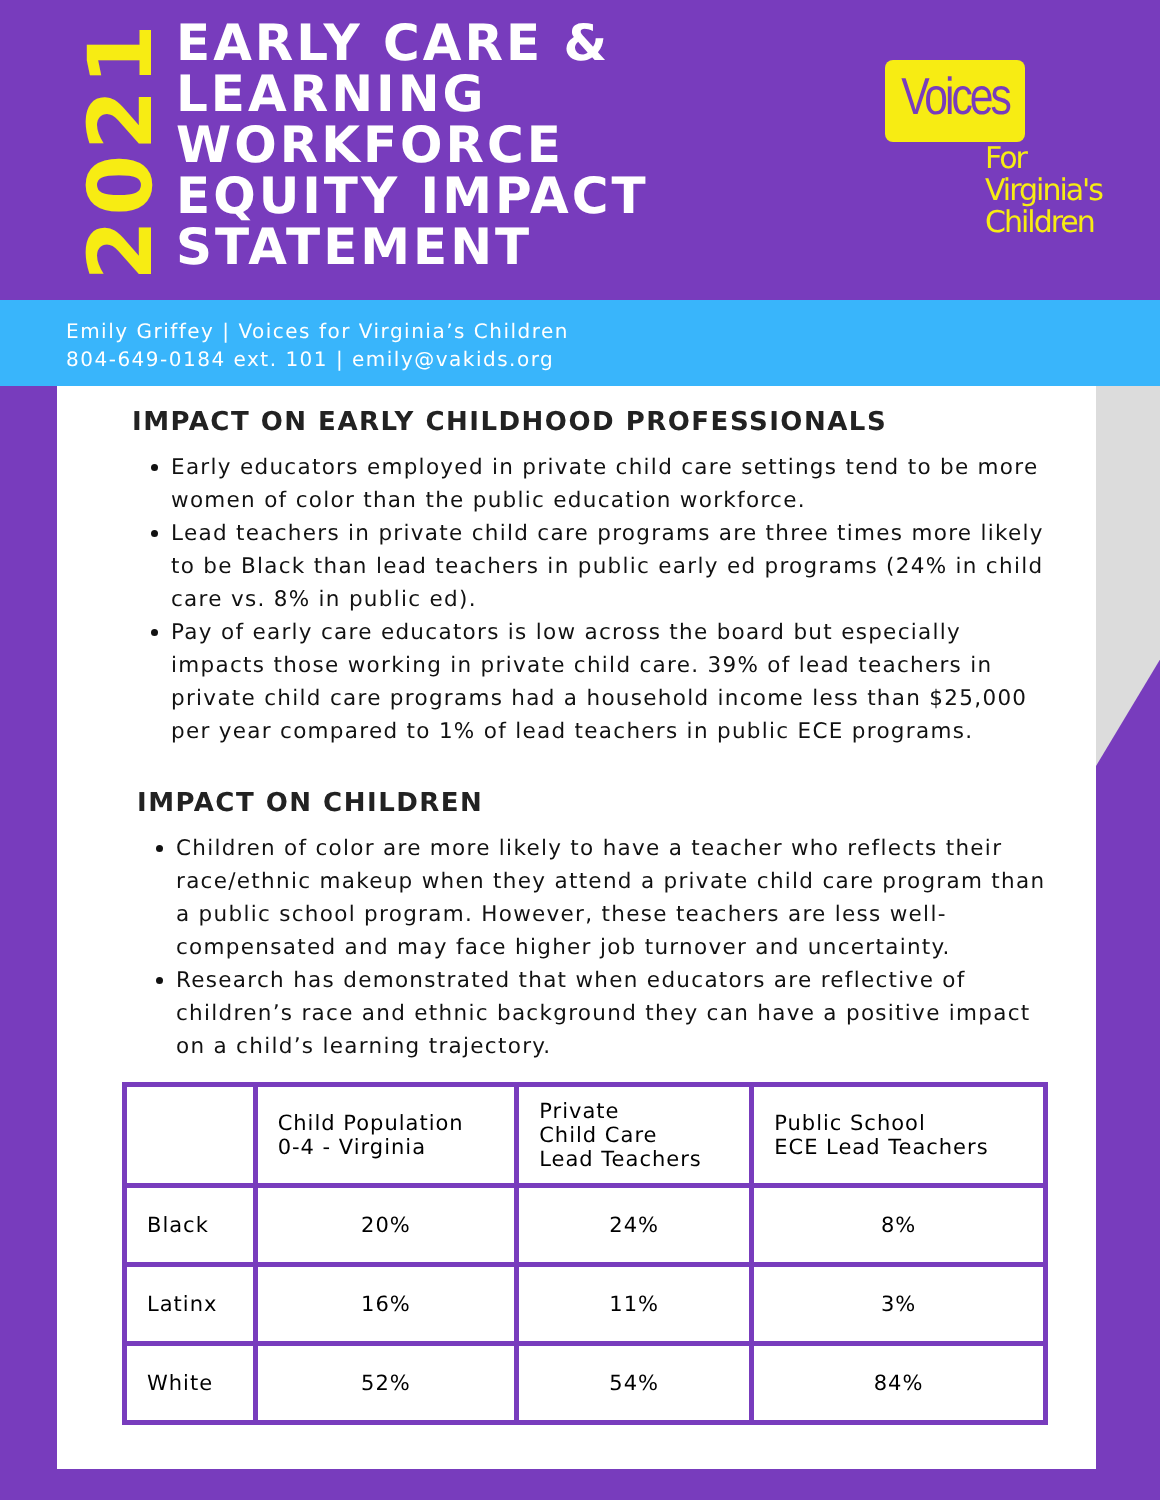2021
EARLY CARE &
LEARNING
WORKFORCE
EQUITY IMPACT
STATEMENT
Voices
For Virginia's Children
Emily Griffey | Voices for Virginia’s Children
804-649-0184 ext. 101 | emily@vakids.org
IMPACT ON EARLY CHILDHOOD PROFESSIONALS
Early educators employed in private child care settings tend to be more women of color than the public education workforce.
Lead teachers in private child care programs are three times more likely to be Black than lead teachers in public early ed programs (24% in child care vs. 8% in public ed).
Pay of early care educators is low across the board but especially impacts those working in private child care. 39% of lead teachers in private child care programs had a household income less than $25,000 per year compared to 1% of lead teachers in public ECE programs.
IMPACT ON CHILDREN
Children of color are more likely to have a teacher who reflects their race/ethnic makeup when they attend a private child care program than a public school program. However, these teachers are less well-compensated and may face higher job turnover and uncertainty.
Research has demonstrated that when educators are reflective of children’s race and ethnic background they can have a positive impact on a child’s learning trajectory.
| | Child Population 0-4 - Virginia | Private Child Care Lead Teachers | Public School ECE Lead Teachers |
| Black | 20% | 24% | 8% |
| Latinx | 16% | 11% | 3% |
| White | 52% | 54% | 84% |